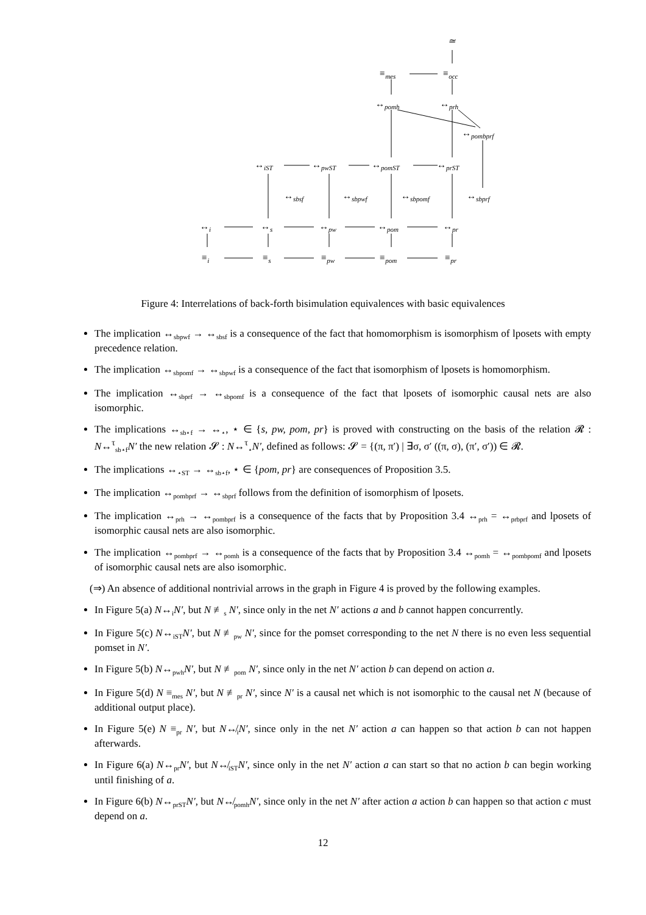≃
≡<sub>mes</sub> ≡<sub>occ</sub>
↔<sub>pomh</sub> ↔<sub>prh</sub>
↔<sub>pombprf</sub>
↔<sub>iST</sub> ↔<sub>pwST</sub> ↔<sub>pomST</sub> ↔<sub>prST</sub>
↔<sub>sbsf</sub> ↔<sub>sbpwf</sub> ↔<sub>sbpomf</sub> ↔<sub>sbprf</sub>
↔<sub>i</sub> ↔<sub>s</sub> ↔<sub>pw</sub> ↔<sub>pom</sub> ↔<sub>pr</sub>
≡<sub>i</sub> ≡<sub>s</sub> ≡<sub>pw</sub> ≡<sub>pom</sub> ≡<sub>pr</sub>
Figure 4: Interrelations of back-forth bisimulation equivalences with basic equivalences
The implication ↔<sub>sbpwf</sub> → ↔<sub>sbsf</sub> is a consequence of the fact that homomorphism is isomorphism of lposets with empty precedence relation.
The implication ↔<sub>sbpomf</sub> → ↔<sub>sbpwf</sub> is a consequence of the fact that isomorphism of lposets is homomorphism.
The implication ↔<sub>sbprf</sub> → ↔<sub>sbpomf</sub> is a consequence of the fact that lposets of isomorphic causal nets are also isomorphic.
The implications ↔<sub>sb⋆f</sub> → ↔<sub>⋆</sub>, ⋆ ∈ {s, pw, pom, pr} is proved with constructing on the basis of the relation 𝓡 : N↔<sup>τ</sup><sub>sb⋆f</sub>N′ the new relation 𝓢 : N↔<sup>τ</sup><sub>⋆</sub>N′, defined as follows: 𝓢 = {(π, π′) | ∃σ, σ′ ((π, σ), (π′, σ′)) ∈ 𝓡.
The implications ↔<sub>⋆ST</sub> → ↔<sub>sb⋆f</sub>, ⋆ ∈ {pom, pr} are consequences of Proposition 3.5.
The implication ↔<sub>pombprf</sub> → ↔<sub>sbprf</sub> follows from the definition of isomorphism of lposets.
The implication ↔<sub>prh</sub> → ↔<sub>pombprf</sub> is a consequence of the facts that by Proposition 3.4 ↔<sub>prh</sub> = ↔<sub>prbprf</sub> and lposets of isomorphic causal nets are also isomorphic.
The implication ↔<sub>pombprf</sub> → ↔<sub>pomh</sub> is a consequence of the facts that by Proposition 3.4 ↔<sub>pomh</sub> = ↔<sub>pombpomf</sub> and lposets of isomorphic causal nets are also isomorphic.
(⇒) An absence of additional nontrivial arrows in the graph in Figure 4 is proved by the following examples.
In Figure 5(a) N↔<sub>i</sub>N′, but N ≢<sub>s</sub> N′, since only in the net N′ actions a and b cannot happen concurrently.
In Figure 5(c) N↔<sub>iST</sub>N′, but N ≢<sub>pw</sub> N′, since for the pomset corresponding to the net N there is no even less sequential pomset in N′.
In Figure 5(b) N↔<sub>pwh</sub>N′, but N ≢<sub>pom</sub> N′, since only in the net N′ action b can depend on action a.
In Figure 5(d) N ≡<sub>mes</sub> N′, but N ≢<sub>pr</sub> N′, since N′ is a causal net which is not isomorphic to the causal net N (because of additional output place).
In Figure 5(e) N ≡<sub>pr</sub> N′, but N↮<sub>i</sub>N′, since only in the net N′ action a can happen so that action b can not happen afterwards.
In Figure 6(a) N↔<sub>pr</sub>N′, but N↮<sub>iST</sub>N′, since only in the net N′ action a can start so that no action b can begin working until finishing of a.
In Figure 6(b) N↔<sub>prST</sub>N′, but N↮<sub>pomh</sub>N′, since only in the net N′ after action a action b can happen so that action c must depend on a.
12